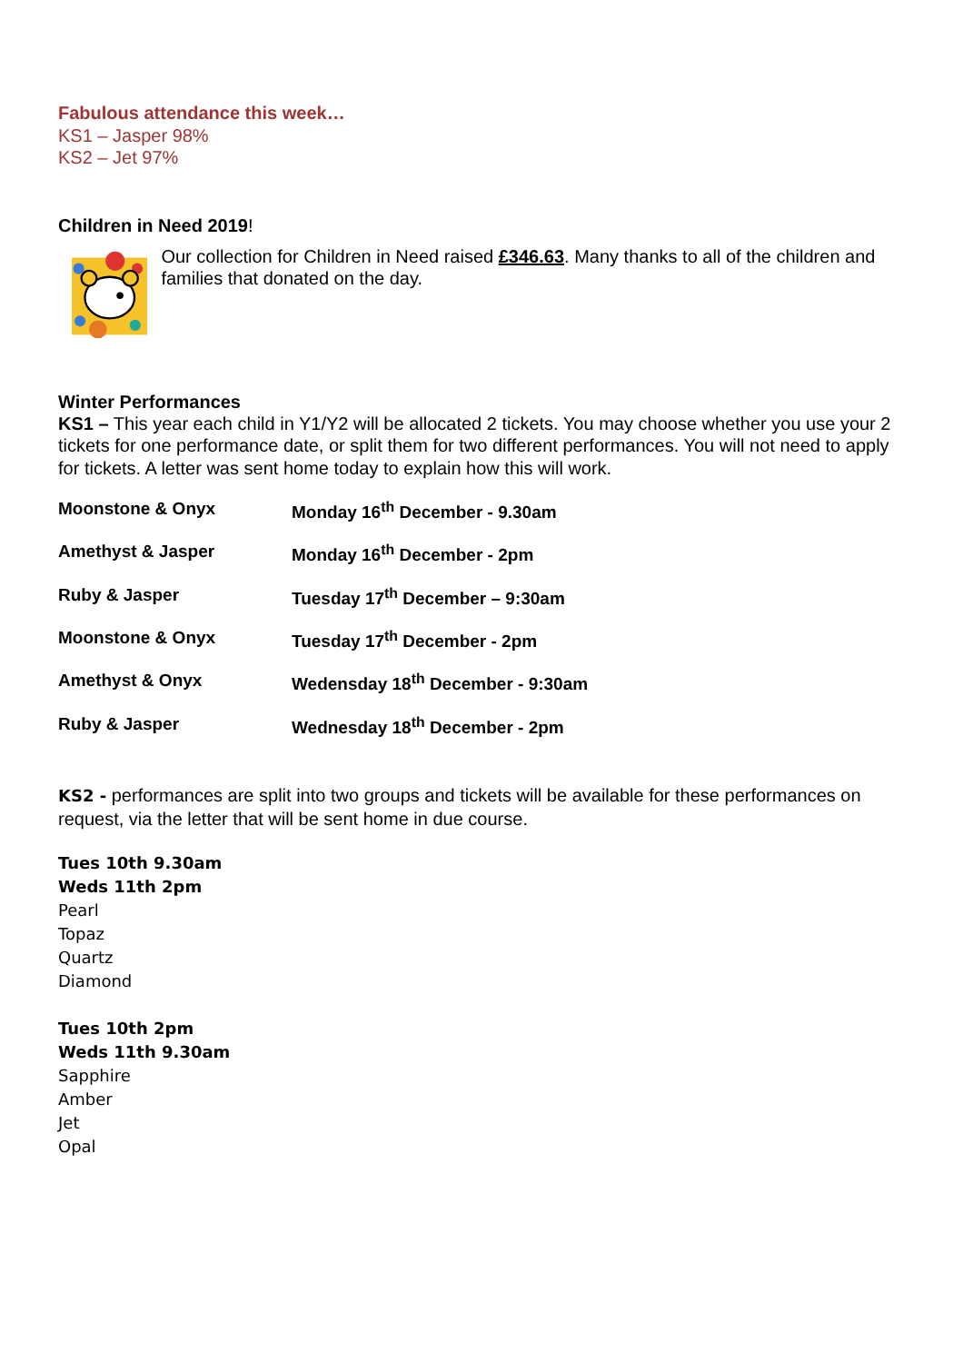Fabulous attendance this week…
KS1 – Jasper 98%
KS2 – Jet 97%
Children in Need 2019!
Our collection for Children in Need raised £346.63. Many thanks to all of the children and families that donated on the day.
Winter Performances
KS1 – This year each child in Y1/Y2 will be allocated 2 tickets. You may choose whether you use your 2 tickets for one performance date, or split them for two different performances. You will not need to apply for tickets. A letter was sent home today to explain how this will work.
| Moonstone & Onyx | Monday 16<sup>th</sup> December - 9.30am |
| Amethyst & Jasper | Monday 16<sup>th</sup> December - 2pm |
| Ruby & Jasper | Tuesday 17<sup>th</sup> December – 9:30am |
| Moonstone & Onyx | Tuesday 17<sup>th</sup> December - 2pm |
| Amethyst & Onyx | Wedensday 18<sup>th</sup> December - 9:30am |
| Ruby & Jasper | Wednesday 18<sup>th</sup> December - 2pm |
KS2 - performances are split into two groups and tickets will be available for these performances on request, via the letter that will be sent home in due course.
Tues 10th 9.30am
Weds 11th 2pm
Pearl
Topaz
Quartz
Diamond
Tues 10th 2pm
Weds 11th 9.30am
Sapphire
Amber
Jet
Opal